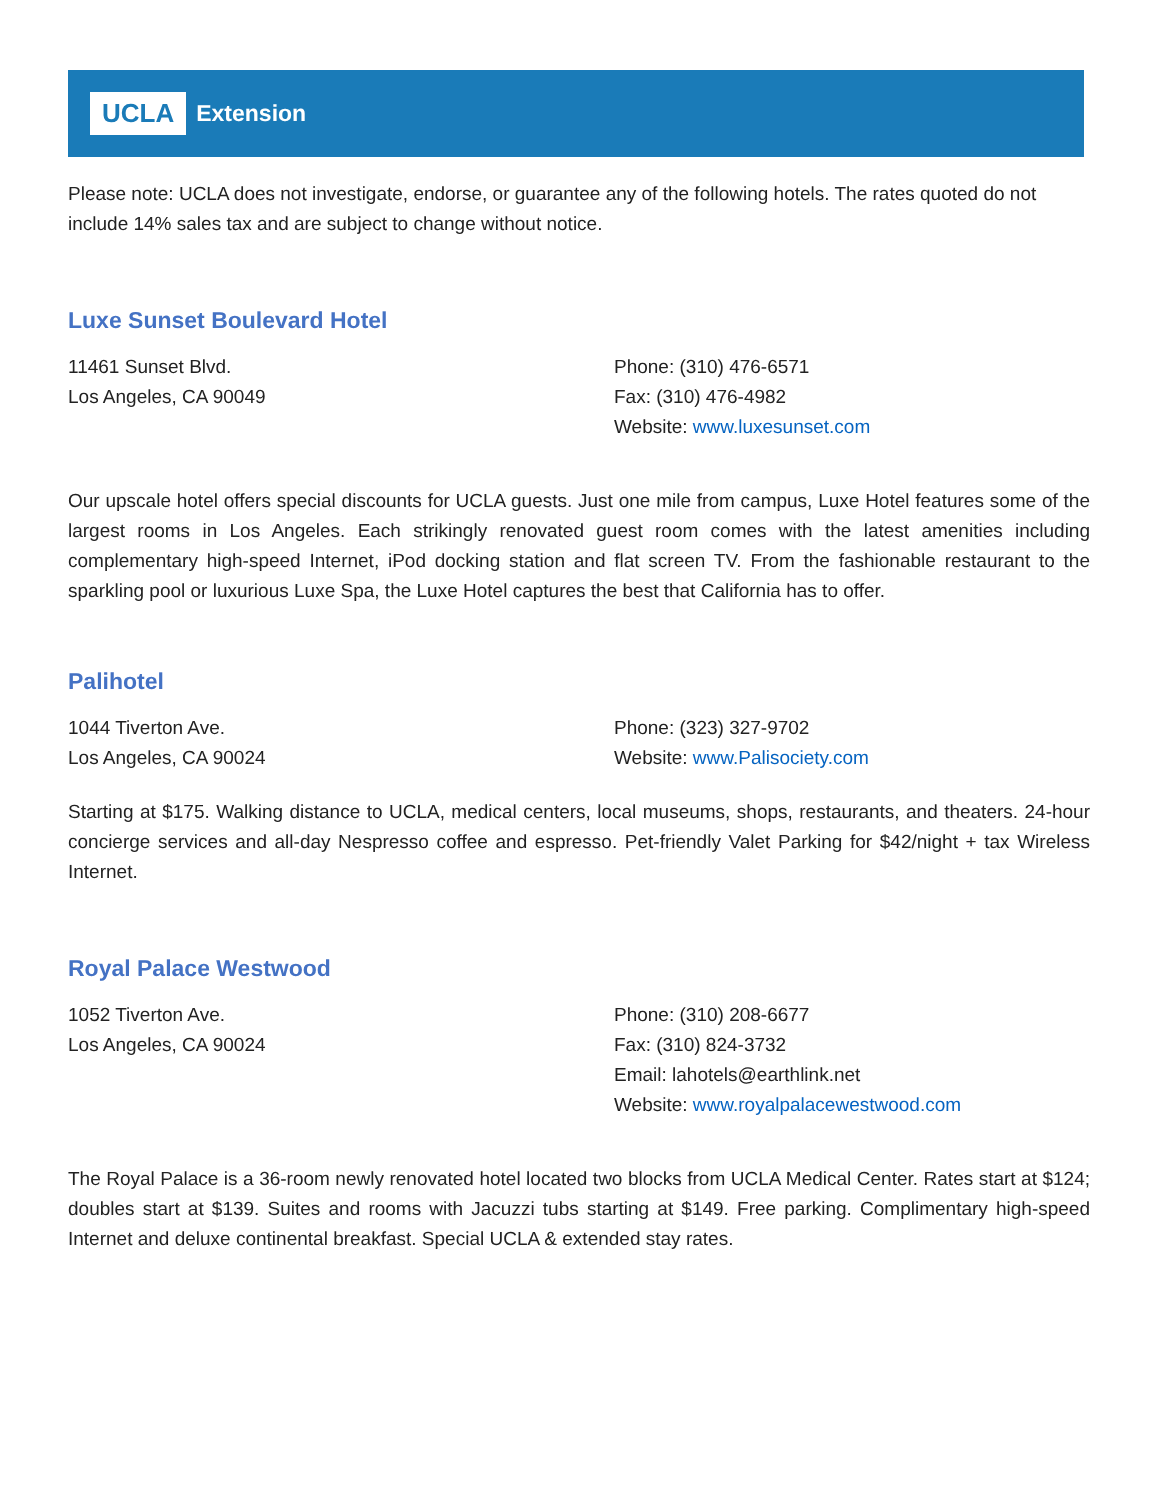UCLA Extension
Please note: UCLA does not investigate, endorse, or guarantee any of the following hotels. The rates quoted do not include 14% sales tax and are subject to change without notice.
Luxe Sunset Boulevard Hotel
11461 Sunset Blvd.
Los Angeles, CA 90049
Phone: (310) 476-6571
Fax: (310) 476-4982
Website: www.luxesunset.com
Our upscale hotel offers special discounts for UCLA guests. Just one mile from campus, Luxe Hotel features some of the largest rooms in Los Angeles. Each strikingly renovated guest room comes with the latest amenities including complementary high-speed Internet, iPod docking station and flat screen TV. From the fashionable restaurant to the sparkling pool or luxurious Luxe Spa, the Luxe Hotel captures the best that California has to offer.
Palihotel
1044 Tiverton Ave.
Los Angeles, CA 90024
Phone: (323) 327-9702
Website: www.Palisociety.com
Starting at $175. Walking distance to UCLA, medical centers, local museums, shops, restaurants, and theaters. 24-hour concierge services and all-day Nespresso coffee and espresso. Pet-friendly Valet Parking for $42/night + tax Wireless Internet.
Royal Palace Westwood
1052 Tiverton Ave.
Los Angeles, CA 90024
Phone: (310) 208-6677
Fax: (310) 824-3732
Email: lahotels@earthlink.net
Website: www.royalpalacewestwood.com
The Royal Palace is a 36-room newly renovated hotel located two blocks from UCLA Medical Center. Rates start at $124; doubles start at $139. Suites and rooms with Jacuzzi tubs starting at $149. Free parking. Complimentary high-speed Internet and deluxe continental breakfast. Special UCLA & extended stay rates.